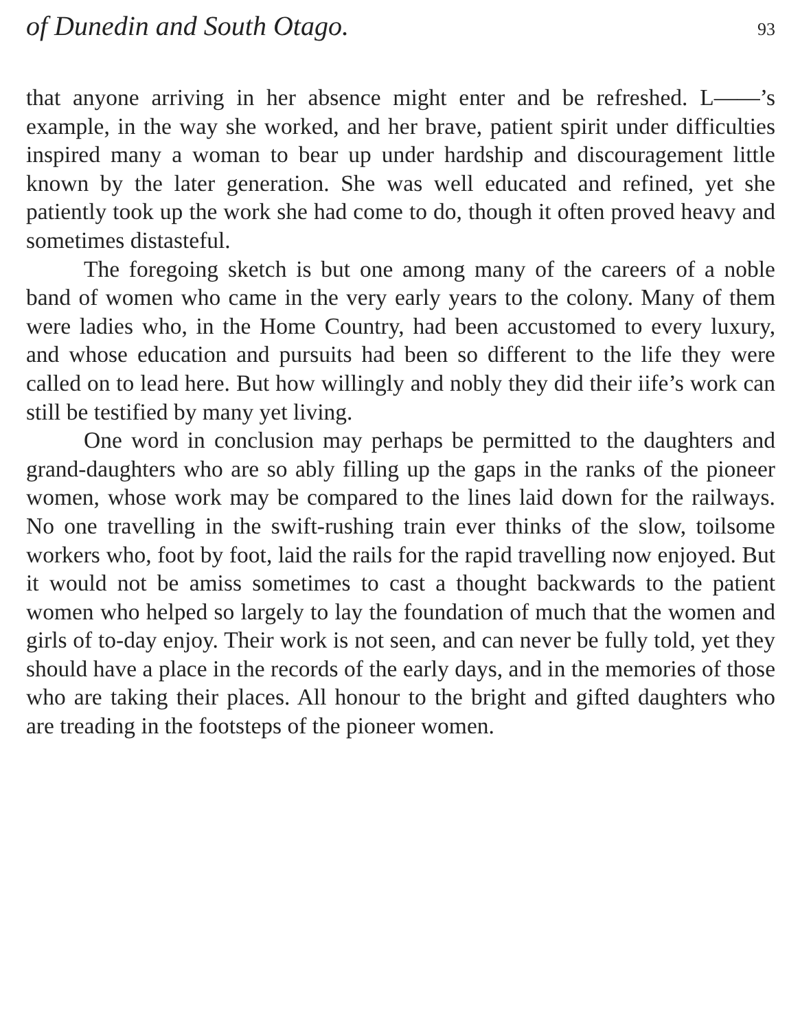of Dunedin and South Otago. 93
that anyone arriving in her absence might enter and be refreshed. L——’s example, in the way she worked, and her brave, patient spirit under difficulties inspired many a woman to bear up under hardship and discouragement little known by the later generation. She was well educated and refined, yet she patiently took up the work she had come to do, though it often proved heavy and sometimes distasteful.
The foregoing sketch is but one among many of the careers of a noble band of women who came in the very early years to the colony. Many of them were ladies who, in the Home Country, had been accustomed to every luxury, and whose education and pursuits had been so different to the life they were called on to lead here. But how willingly and nobly they did their iife’s work can still be testified by many yet living.
One word in conclusion may perhaps be permitted to the daughters and grand-daughters who are so ably filling up the gaps in the ranks of the pioneer women, whose work may be compared to the lines laid down for the railways. No one travelling in the swift-rushing train ever thinks of the slow, toilsome workers who, foot by foot, laid the rails for the rapid travelling now enjoyed. But it would not be amiss sometimes to cast a thought backwards to the patient women who helped so largely to lay the foundation of much that the women and girls of to-day enjoy. Their work is not seen, and can never be fully told, yet they should have a place in the records of the early days, and in the memories of those who are taking their places. All honour to the bright and gifted daughters who are treading in the footsteps of the pioneer women.